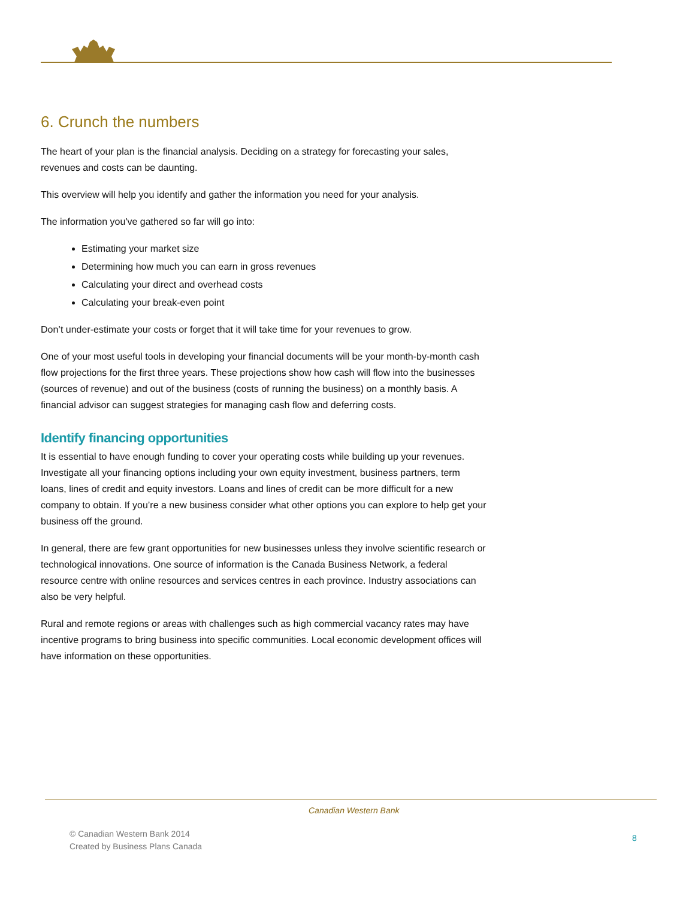6. Crunch the numbers
The heart of your plan is the financial analysis. Deciding on a strategy for forecasting your sales, revenues and costs can be daunting.
This overview will help you identify and gather the information you need for your analysis.
The information you've gathered so far will go into:
Estimating your market size
Determining how much you can earn in gross revenues
Calculating your direct and overhead costs
Calculating your break-even point
Don’t under-estimate your costs or forget that it will take time for your revenues to grow.
One of your most useful tools in developing your financial documents will be your month-by-month cash flow projections for the first three years. These projections show how cash will flow into the businesses (sources of revenue) and out of the business (costs of running the business) on a monthly basis. A financial advisor can suggest strategies for managing cash flow and deferring costs.
Identify financing opportunities
It is essential to have enough funding to cover your operating costs while building up your revenues. Investigate all your financing options including your own equity investment, business partners, term loans, lines of credit and equity investors. Loans and lines of credit can be more difficult for a new company to obtain. If you’re a new business consider what other options you can explore to help get your business off the ground.
In general, there are few grant opportunities for new businesses unless they involve scientific research or technological innovations. One source of information is the Canada Business Network, a federal resource centre with online resources and services centres in each province. Industry associations can also be very helpful.
Rural and remote regions or areas with challenges such as high commercial vacancy rates may have incentive programs to bring business into specific communities. Local economic development offices will have information on these opportunities.
Canadian Western Bank
© Canadian Western Bank 2014
Created by Business Plans Canada
8